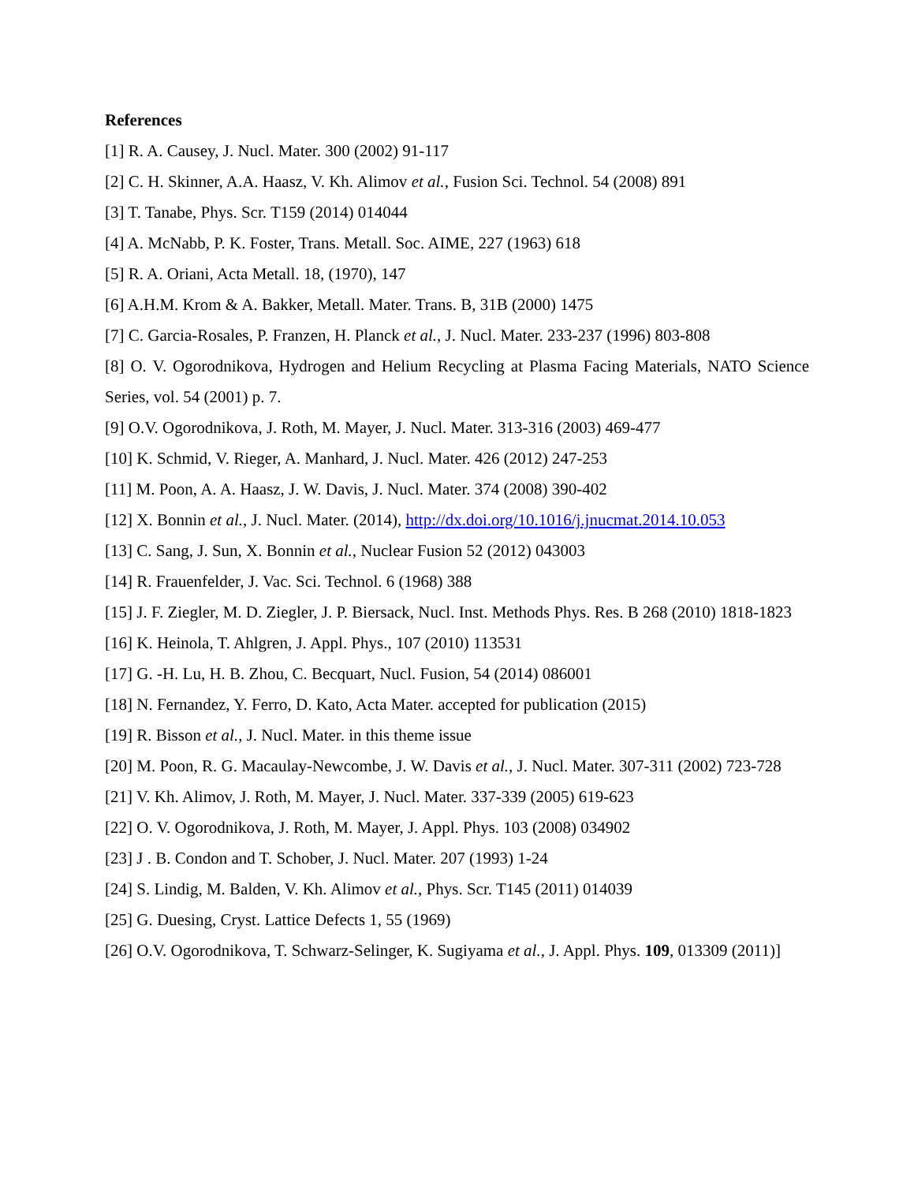References
[1] R. A. Causey, J. Nucl. Mater. 300 (2002) 91-117
[2] C. H. Skinner, A.A. Haasz, V. Kh. Alimov et al., Fusion Sci. Technol. 54 (2008) 891
[3] T. Tanabe, Phys. Scr. T159 (2014) 014044
[4] A. McNabb, P. K. Foster, Trans. Metall. Soc. AIME, 227 (1963) 618
[5] R. A. Oriani, Acta Metall. 18, (1970), 147
[6] A.H.M. Krom & A. Bakker, Metall. Mater. Trans. B, 31B (2000) 1475
[7] C. Garcia-Rosales, P. Franzen, H. Planck et al., J. Nucl. Mater. 233-237 (1996) 803-808
[8] O. V. Ogorodnikova, Hydrogen and Helium Recycling at Plasma Facing Materials, NATO Science Series, vol. 54 (2001) p. 7.
[9] O.V. Ogorodnikova, J. Roth, M. Mayer, J. Nucl. Mater. 313-316 (2003) 469-477
[10] K. Schmid, V. Rieger, A. Manhard, J. Nucl. Mater. 426 (2012) 247-253
[11] M. Poon, A. A. Haasz, J. W. Davis, J. Nucl. Mater. 374 (2008) 390-402
[12] X. Bonnin et al., J. Nucl. Mater. (2014), http://dx.doi.org/10.1016/j.jnucmat.2014.10.053
[13] C. Sang, J. Sun, X. Bonnin et al., Nuclear Fusion 52 (2012) 043003
[14] R. Frauenfelder, J. Vac. Sci. Technol. 6 (1968) 388
[15] J. F. Ziegler, M. D. Ziegler, J. P. Biersack, Nucl. Inst. Methods Phys. Res. B 268 (2010) 1818-1823
[16] K. Heinola, T. Ahlgren, J. Appl. Phys., 107 (2010) 113531
[17] G. -H. Lu, H. B. Zhou, C. Becquart, Nucl. Fusion, 54 (2014) 086001
[18] N. Fernandez, Y. Ferro, D. Kato, Acta Mater. accepted for publication (2015)
[19] R. Bisson et al., J. Nucl. Mater. in this theme issue
[20] M. Poon, R. G. Macaulay-Newcombe, J. W. Davis et al., J. Nucl. Mater. 307-311 (2002) 723-728
[21] V. Kh. Alimov, J. Roth, M. Mayer, J. Nucl. Mater. 337-339 (2005) 619-623
[22] O. V. Ogorodnikova, J. Roth, M. Mayer, J. Appl. Phys. 103 (2008) 034902
[23] J . B. Condon and T. Schober, J. Nucl. Mater. 207 (1993) 1-24
[24] S. Lindig, M. Balden, V. Kh. Alimov et al., Phys. Scr. T145 (2011) 014039
[25] G. Duesing, Cryst. Lattice Defects 1, 55 (1969)
[26] O.V. Ogorodnikova, T. Schwarz-Selinger, K. Sugiyama et al., J. Appl. Phys. 109, 013309 (2011)]